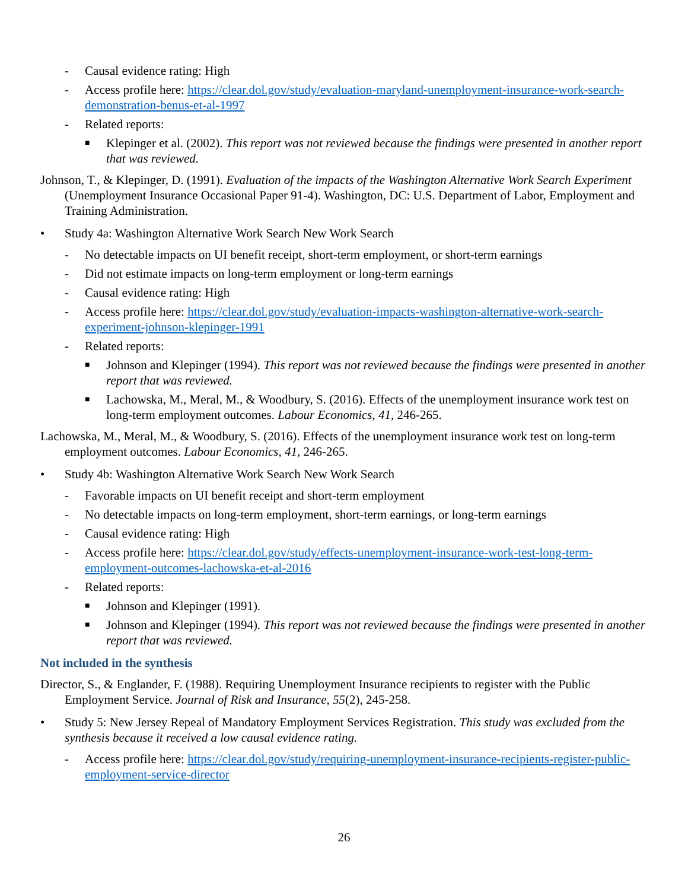- Causal evidence rating: High
- Access profile here: https://clear.dol.gov/study/evaluation-maryland-unemployment-insurance-work-search-demonstration-benus-et-al-1997
- Related reports:
■ Klepinger et al. (2002). This report was not reviewed because the findings were presented in another report that was reviewed.
Johnson, T., & Klepinger, D. (1991). Evaluation of the impacts of the Washington Alternative Work Search Experiment (Unemployment Insurance Occasional Paper 91-4). Washington, DC: U.S. Department of Labor, Employment and Training Administration.
• Study 4a: Washington Alternative Work Search New Work Search
- No detectable impacts on UI benefit receipt, short-term employment, or short-term earnings
- Did not estimate impacts on long-term employment or long-term earnings
- Causal evidence rating: High
- Access profile here: https://clear.dol.gov/study/evaluation-impacts-washington-alternative-work-search-experiment-johnson-klepinger-1991
- Related reports:
■ Johnson and Klepinger (1994). This report was not reviewed because the findings were presented in another report that was reviewed.
■ Lachowska, M., Meral, M., & Woodbury, S. (2016). Effects of the unemployment insurance work test on long-term employment outcomes. Labour Economics, 41, 246-265.
Lachowska, M., Meral, M., & Woodbury, S. (2016). Effects of the unemployment insurance work test on long-term employment outcomes. Labour Economics, 41, 246-265.
• Study 4b: Washington Alternative Work Search New Work Search
- Favorable impacts on UI benefit receipt and short-term employment
- No detectable impacts on long-term employment, short-term earnings, or long-term earnings
- Causal evidence rating: High
- Access profile here: https://clear.dol.gov/study/effects-unemployment-insurance-work-test-long-term-employment-outcomes-lachowska-et-al-2016
- Related reports:
■ Johnson and Klepinger (1991).
■ Johnson and Klepinger (1994). This report was not reviewed because the findings were presented in another report that was reviewed.
Not included in the synthesis
Director, S., & Englander, F. (1988). Requiring Unemployment Insurance recipients to register with the Public Employment Service. Journal of Risk and Insurance, 55(2), 245-258.
• Study 5: New Jersey Repeal of Mandatory Employment Services Registration. This study was excluded from the synthesis because it received a low causal evidence rating.
- Access profile here: https://clear.dol.gov/study/requiring-unemployment-insurance-recipients-register-public-employment-service-director
26